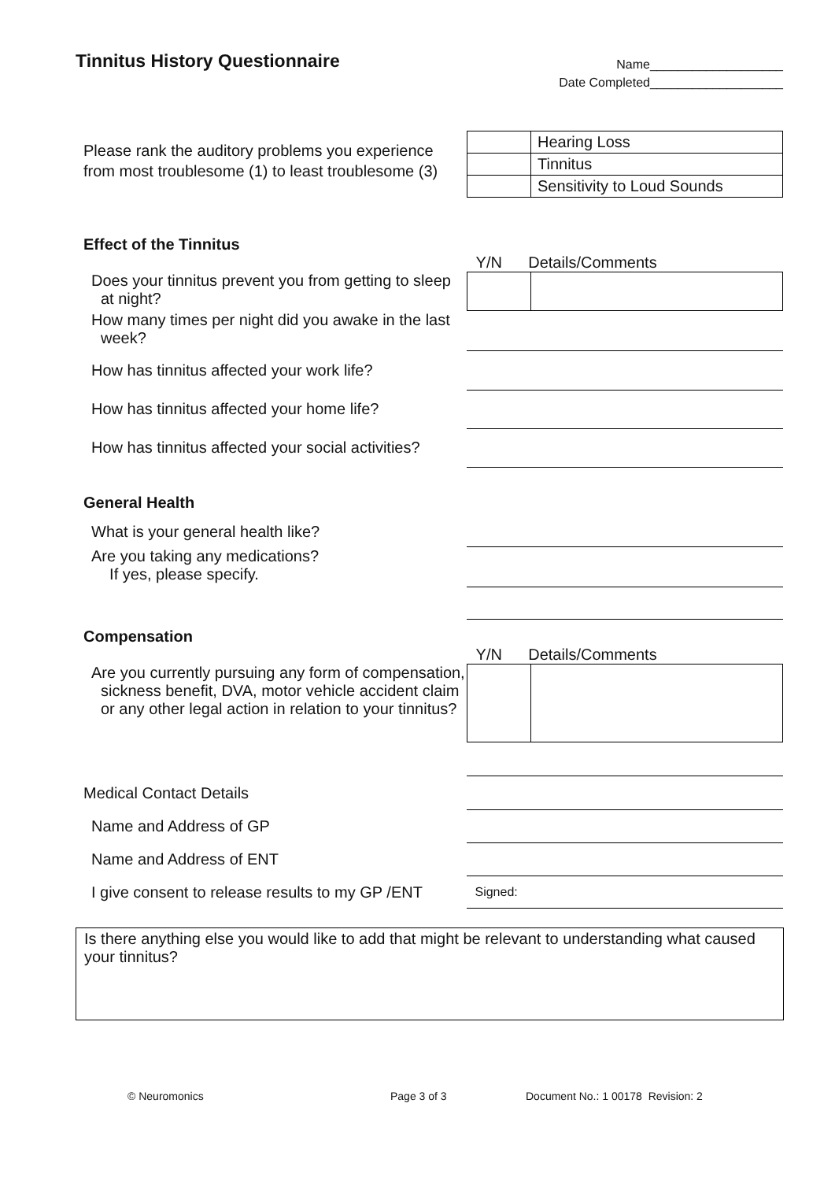Tinnitus History Questionnaire
Name___________________
Date Completed___________________
Please rank the auditory problems you experience from most troublesome (1) to least troublesome (3)
| | Hearing Loss |
| | Tinnitus |
| | Sensitivity to Loud Sounds |
Effect of the Tinnitus
Y/N Details/Comments
Does your tinnitus prevent you from getting to sleep at night?
How many times per night did you awake in the last week?
How has tinnitus affected your work life?
How has tinnitus affected your home life?
How has tinnitus affected your social activities?
General Health
What is your general health like?
Are you taking any medications?
If yes, please specify.
Compensation
Y/N Details/Comments
Are you currently pursuing any form of compensation, sickness benefit, DVA, motor vehicle accident claim or any other legal action in relation to your tinnitus?
Medical Contact Details
Name and Address of GP
Name and Address of ENT
I give consent to release results to my GP /ENT
Signed:
Is there anything else you would like to add that might be relevant to understanding what caused your tinnitus?
© Neuromonics Page 3 of 3 Document No.: 1 00178 Revision: 2